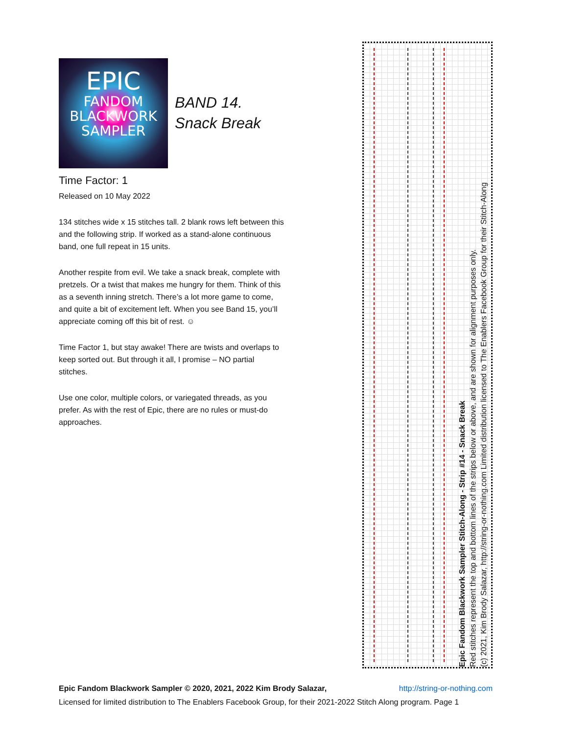EPIC
FANDOM
BLACKWORK
SAMPLER
BAND 14.
Snack Break
Time Factor: 1
Released on 10 May 2022
134 stitches wide x 15 stitches tall. 2 blank rows left between this and the following strip. If worked as a stand-alone continuous band, one full repeat in 15 units.
Another respite from evil. We take a snack break, complete with pretzels. Or a twist that makes me hungry for them. Think of this as a seventh inning stretch. There’s a lot more game to come, and quite a bit of excitement left. When you see Band 15, you’ll appreciate coming off this bit of rest. ☺
Time Factor 1, but stay awake! There are twists and overlaps to keep sorted out. But through it all, I promise – NO partial stitches.
Use one color, multiple colors, or variegated threads, as you prefer. As with the rest of Epic, there are no rules or must-do approaches.
Epic Fandom Blackwork Sampler Stitch-Along - Strip #14 - Snack Break
Red stitches represent the top and bottom lines of the strips below or above, and are shown for alignment purposes only.
(c) 2021, Kim Brody Salazar, http://string-or-nothing.com Limited distribution licensed to The Enablers Facebook Group for their Stitch-Along
http://string-or-nothing.com Epic Fandom Blackwork Sampler © 2020, 2021, 2022 Kim Brody Salazar,
Licensed for limited distribution to The Enablers Facebook Group, for their 2021-2022 Stitch Along program. Page 1